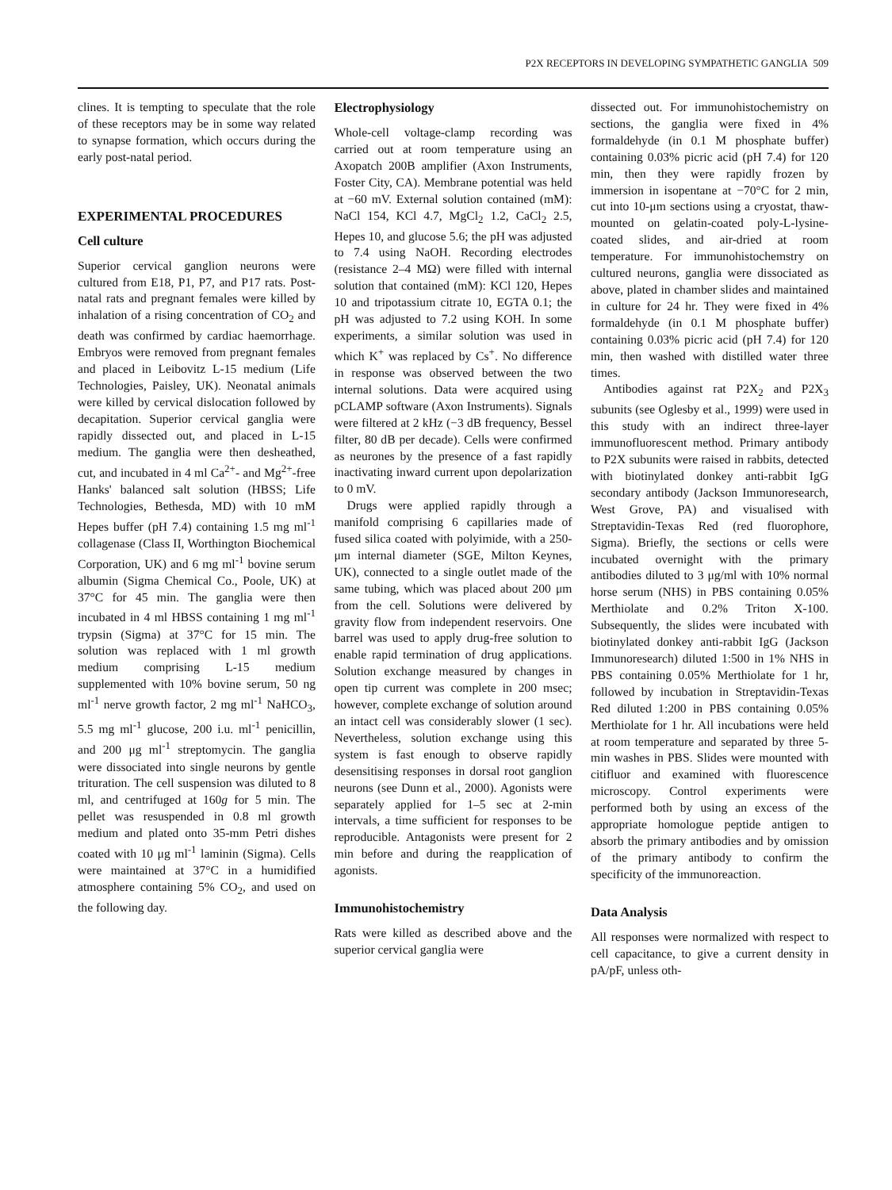P2X RECEPTORS IN DEVELOPING SYMPATHETIC GANGLIA 509
clines. It is tempting to speculate that the role of these receptors may be in some way related to synapse formation, which occurs during the early post-natal period.
EXPERIMENTAL PROCEDURES
Cell culture
Superior cervical ganglion neurons were cultured from E18, P1, P7, and P17 rats. Post-natal rats and pregnant females were killed by inhalation of a rising concentration of CO<sub>2</sub> and death was confirmed by cardiac haemorrhage. Embryos were removed from pregnant females and placed in Leibovitz L-15 medium (Life Technologies, Paisley, UK). Neonatal animals were killed by cervical dislocation followed by decapitation. Superior cervical ganglia were rapidly dissected out, and placed in L-15 medium. The ganglia were then desheathed, cut, and incubated in 4 ml Ca<sup>2+</sup>- and Mg<sup>2+</sup>-free Hanks' balanced salt solution (HBSS; Life Technologies, Bethesda, MD) with 10 mM Hepes buffer (pH 7.4) containing 1.5 mg ml<sup>-1</sup> collagenase (Class II, Worthington Biochemical Corporation, UK) and 6 mg ml<sup>-1</sup> bovine serum albumin (Sigma Chemical Co., Poole, UK) at 37°C for 45 min. The ganglia were then incubated in 4 ml HBSS containing 1 mg ml<sup>-1</sup> trypsin (Sigma) at 37°C for 15 min. The solution was replaced with 1 ml growth medium comprising L-15 medium supplemented with 10% bovine serum, 50 ng ml<sup>-1</sup> nerve growth factor, 2 mg ml<sup>-1</sup> NaHCO<sub>3</sub>, 5.5 mg ml<sup>-1</sup> glucose, 200 i.u. ml<sup>-1</sup> penicillin, and 200 μg ml<sup>-1</sup> streptomycin. The ganglia were dissociated into single neurons by gentle trituration. The cell suspension was diluted to 8 ml, and centrifuged at 160g for 5 min. The pellet was resuspended in 0.8 ml growth medium and plated onto 35-mm Petri dishes coated with 10 μg ml<sup>-1</sup> laminin (Sigma). Cells were maintained at 37°C in a humidified atmosphere containing 5% CO<sub>2</sub>, and used on the following day.
Electrophysiology
Whole-cell voltage-clamp recording was carried out at room temperature using an Axopatch 200B amplifier (Axon Instruments, Foster City, CA). Membrane potential was held at −60 mV. External solution contained (mM): NaCl 154, KCl 4.7, MgCl<sub>2</sub> 1.2, CaCl<sub>2</sub> 2.5, Hepes 10, and glucose 5.6; the pH was adjusted to 7.4 using NaOH. Recording electrodes (resistance 2–4 MΩ) were filled with internal solution that contained (mM): KCl 120, Hepes 10 and tripotassium citrate 10, EGTA 0.1; the pH was adjusted to 7.2 using KOH. In some experiments, a similar solution was used in which K<sup>+</sup> was replaced by Cs<sup>+</sup>. No difference in response was observed between the two internal solutions. Data were acquired using pCLAMP software (Axon Instruments). Signals were filtered at 2 kHz (−3 dB frequency, Bessel filter, 80 dB per decade). Cells were confirmed as neurones by the presence of a fast rapidly inactivating inward current upon depolarization to 0 mV.
Drugs were applied rapidly through a manifold comprising 6 capillaries made of fused silica coated with polyimide, with a 250-μm internal diameter (SGE, Milton Keynes, UK), connected to a single outlet made of the same tubing, which was placed about 200 μm from the cell. Solutions were delivered by gravity flow from independent reservoirs. One barrel was used to apply drug-free solution to enable rapid termination of drug applications. Solution exchange measured by changes in open tip current was complete in 200 msec; however, complete exchange of solution around an intact cell was considerably slower (1 sec). Nevertheless, solution exchange using this system is fast enough to observe rapidly desensitising responses in dorsal root ganglion neurons (see Dunn et al., 2000). Agonists were separately applied for 1–5 sec at 2-min intervals, a time sufficient for responses to be reproducible. Antagonists were present for 2 min before and during the reapplication of agonists.
Immunohistochemistry
Rats were killed as described above and the superior cervical ganglia were
dissected out. For immunohistochemistry on sections, the ganglia were fixed in 4% formaldehyde (in 0.1 M phosphate buffer) containing 0.03% picric acid (pH 7.4) for 120 min, then they were rapidly frozen by immersion in isopentane at −70°C for 2 min, cut into 10-μm sections using a cryostat, thaw-mounted on gelatin-coated poly-L-lysine-coated slides, and air-dried at room temperature. For immunohistochemstry on cultured neurons, ganglia were dissociated as above, plated in chamber slides and maintained in culture for 24 hr. They were fixed in 4% formaldehyde (in 0.1 M phosphate buffer) containing 0.03% picric acid (pH 7.4) for 120 min, then washed with distilled water three times.
Antibodies against rat P2X<sub>2</sub> and P2X<sub>3</sub> subunits (see Oglesby et al., 1999) were used in this study with an indirect three-layer immunofluorescent method. Primary antibody to P2X subunits were raised in rabbits, detected with biotinylated donkey anti-rabbit IgG secondary antibody (Jackson Immunoresearch, West Grove, PA) and visualised with Streptavidin-Texas Red (red fluorophore, Sigma). Briefly, the sections or cells were incubated overnight with the primary antibodies diluted to 3 μg/ml with 10% normal horse serum (NHS) in PBS containing 0.05% Merthiolate and 0.2% Triton X-100. Subsequently, the slides were incubated with biotinylated donkey anti-rabbit IgG (Jackson Immunoresearch) diluted 1:500 in 1% NHS in PBS containing 0.05% Merthiolate for 1 hr, followed by incubation in Streptavidin-Texas Red diluted 1:200 in PBS containing 0.05% Merthiolate for 1 hr. All incubations were held at room temperature and separated by three 5-min washes in PBS. Slides were mounted with citifluor and examined with fluorescence microscopy. Control experiments were performed both by using an excess of the appropriate homologue peptide antigen to absorb the primary antibodies and by omission of the primary antibody to confirm the specificity of the immunoreaction.
Data Analysis
All responses were normalized with respect to cell capacitance, to give a current density in pA/pF, unless oth-